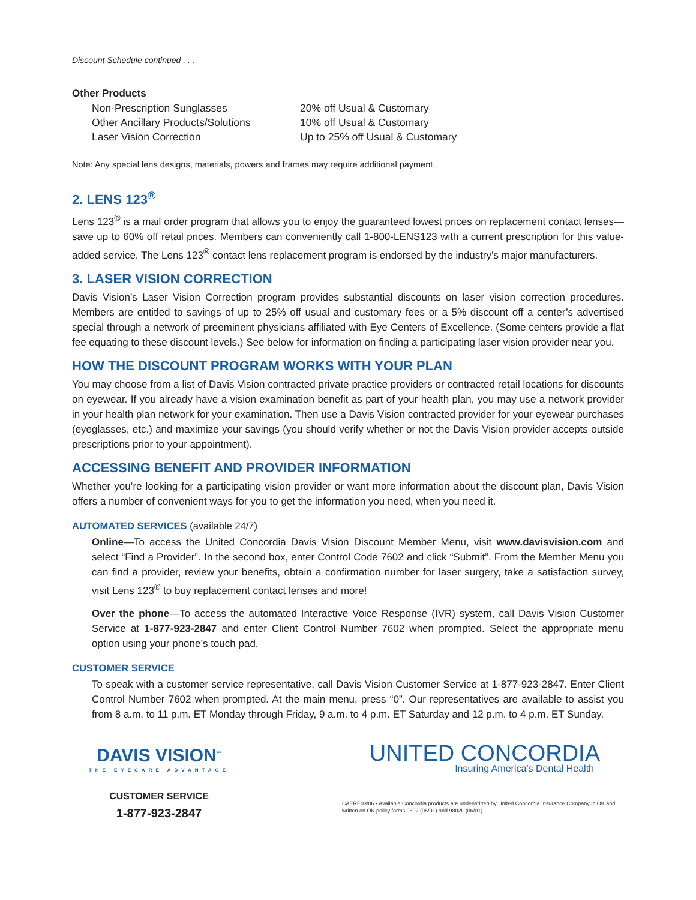Discount Schedule continued . . .
Other Products
| Non-Prescription Sunglasses | 20% off Usual & Customary |
| Other Ancillary Products/Solutions | 10% off Usual & Customary |
| Laser Vision Correction | Up to 25% off Usual & Customary |
Note: Any special lens designs, materials, powers and frames may require additional payment.
2. LENS 123<sup>®</sup>
Lens 123<sup>®</sup> is a mail order program that allows you to enjoy the guaranteed lowest prices on replacement contact lenses—save up to 60% off retail prices. Members can conveniently call 1-800-LENS123 with a current prescription for this value-added service. The Lens 123<sup>®</sup> contact lens replacement program is endorsed by the industry’s major manufacturers.
3. LASER VISION CORRECTION
Davis Vision’s Laser Vision Correction program provides substantial discounts on laser vision correction procedures. Members are entitled to savings of up to 25% off usual and customary fees or a 5% discount off a center’s advertised special through a network of preeminent physicians affiliated with Eye Centers of Excellence. (Some centers provide a flat fee equating to these discount levels.) See below for information on finding a participating laser vision provider near you.
HOW THE DISCOUNT PROGRAM WORKS WITH YOUR PLAN
You may choose from a list of Davis Vision contracted private practice providers or contracted retail locations for discounts on eyewear. If you already have a vision examination benefit as part of your health plan, you may use a network provider in your health plan network for your examination. Then use a Davis Vision contracted provider for your eyewear purchases (eyeglasses, etc.) and maximize your savings (you should verify whether or not the Davis Vision provider accepts outside prescriptions prior to your appointment).
ACCESSING BENEFIT AND PROVIDER INFORMATION
Whether you’re looking for a participating vision provider or want more information about the discount plan, Davis Vision offers a number of convenient ways for you to get the information you need, when you need it.
AUTOMATED SERVICES (available 24/7)
Online—To access the United Concordia Davis Vision Discount Member Menu, visit www.davisvision.com and select “Find a Provider”. In the second box, enter Control Code 7602 and click “Submit”. From the Member Menu you can find a provider, review your benefits, obtain a confirmation number for laser surgery, take a satisfaction survey, visit Lens 123<sup>®</sup> to buy replacement contact lenses and more!
Over the phone—To access the automated Interactive Voice Response (IVR) system, call Davis Vision Customer Service at 1-877-923-2847 and enter Client Control Number 7602 when prompted. Select the appropriate menu option using your phone’s touch pad.
CUSTOMER SERVICE
To speak with a customer service representative, call Davis Vision Customer Service at 1-877-923-2847. Enter Client Control Number 7602 when prompted. At the main menu, press “0”. Our representatives are available to assist you from 8 a.m. to 11 p.m. ET Monday through Friday, 9 a.m. to 4 p.m. ET Saturday and 12 p.m. to 4 p.m. ET Sunday.
DAVIS VISION<sup>™</sup>
THE EYECARE ADVANTAGE
CUSTOMER SERVICE
1-877-923-2847
UNITED CONCORDIA
Insuring America’s Dental Health
CAERE03/06 • Available Concordia products are underwritten by United Concordia Insurance Company in OK and written on OK policy forms 9802 (06/01) and 9802L (06/01).